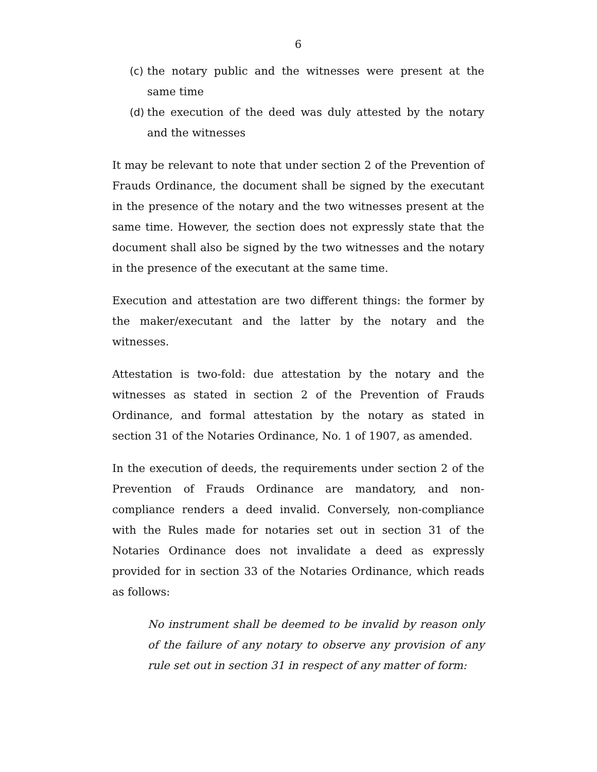6
(c) the notary public and the witnesses were present at the same time
(d) the execution of the deed was duly attested by the notary and the witnesses
It may be relevant to note that under section 2 of the Prevention of Frauds Ordinance, the document shall be signed by the executant in the presence of the notary and the two witnesses present at the same time. However, the section does not expressly state that the document shall also be signed by the two witnesses and the notary in the presence of the executant at the same time.
Execution and attestation are two different things: the former by the maker/executant and the latter by the notary and the witnesses.
Attestation is two-fold: due attestation by the notary and the witnesses as stated in section 2 of the Prevention of Frauds Ordinance, and formal attestation by the notary as stated in section 31 of the Notaries Ordinance, No. 1 of 1907, as amended.
In the execution of deeds, the requirements under section 2 of the Prevention of Frauds Ordinance are mandatory, and non-compliance renders a deed invalid. Conversely, non-compliance with the Rules made for notaries set out in section 31 of the Notaries Ordinance does not invalidate a deed as expressly provided for in section 33 of the Notaries Ordinance, which reads as follows:
No instrument shall be deemed to be invalid by reason only of the failure of any notary to observe any provision of any rule set out in section 31 in respect of any matter of form: